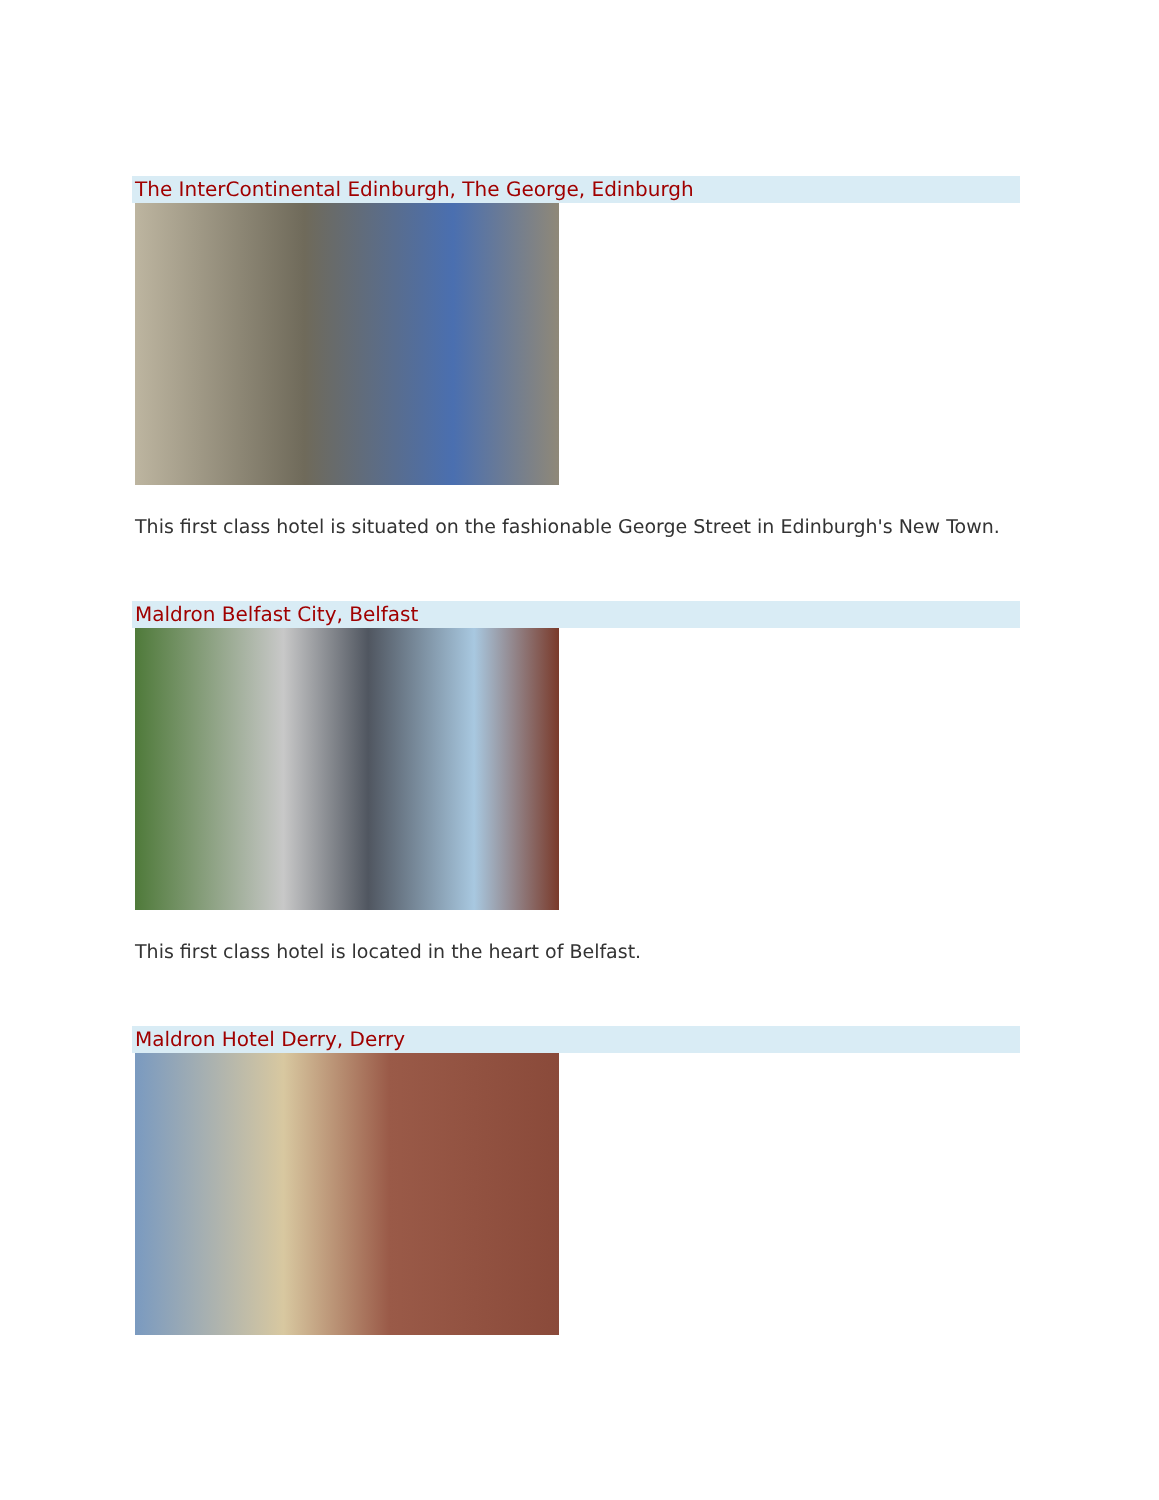The InterContinental Edinburgh, The George, Edinburgh
This first class hotel is situated on the fashionable George Street in Edinburgh's New Town.
Maldron Belfast City, Belfast
This first class hotel is located in the heart of Belfast.
Maldron Hotel Derry, Derry